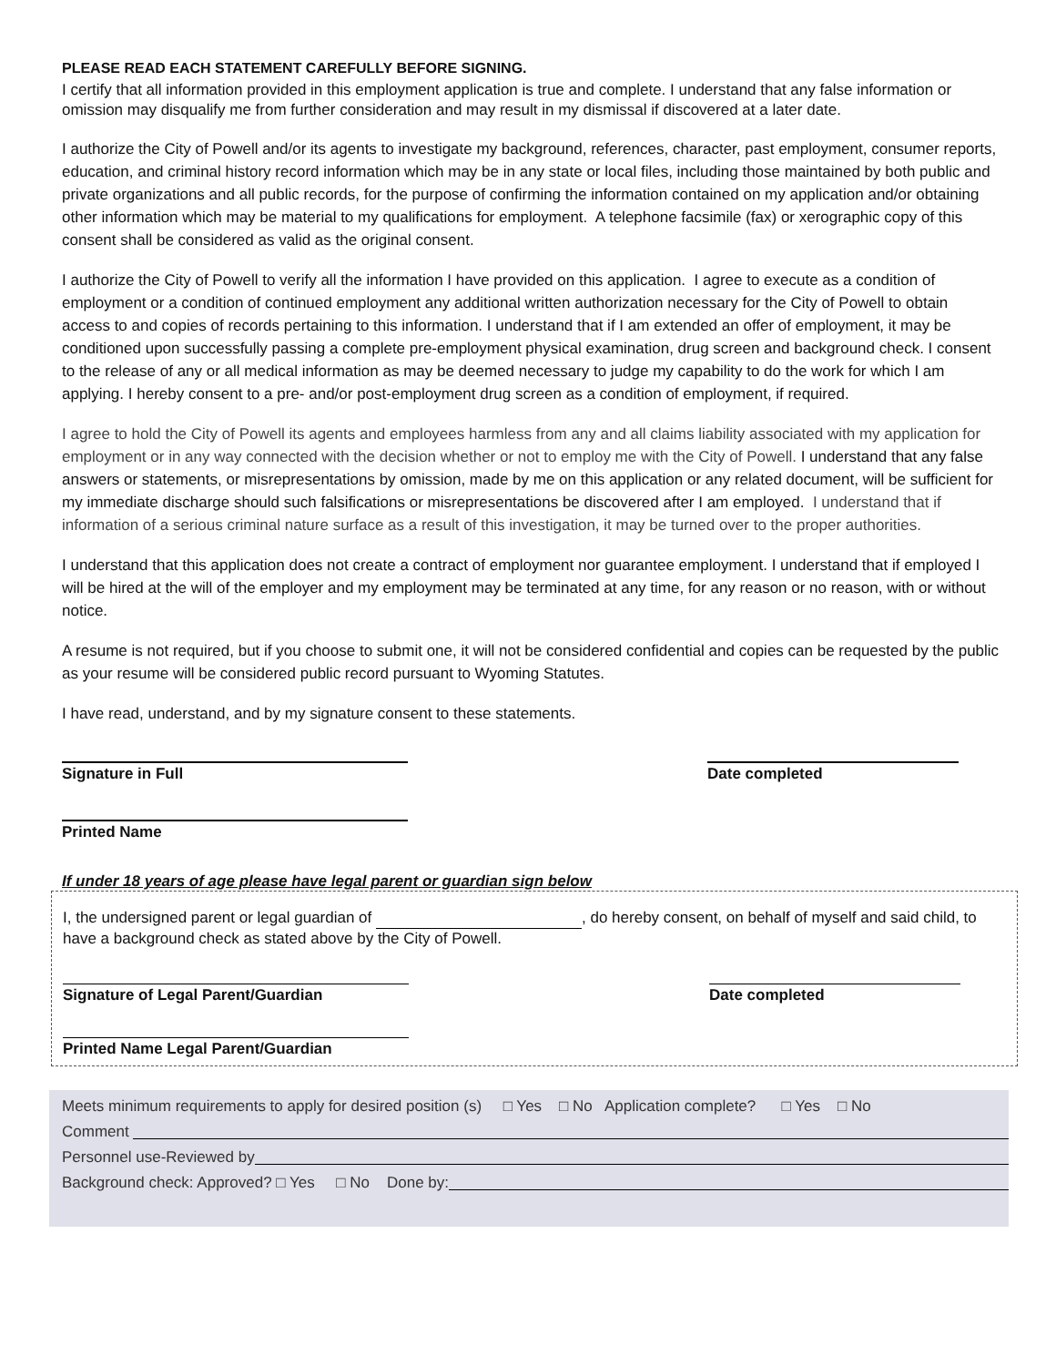PLEASE READ EACH STATEMENT CAREFULLY BEFORE SIGNING.
I certify that all information provided in this employment application is true and complete. I understand that any false information or omission may disqualify me from further consideration and may result in my dismissal if discovered at a later date.
I authorize the City of Powell and/or its agents to investigate my background, references, character, past employment, consumer reports, education, and criminal history record information which may be in any state or local files, including those maintained by both public and private organizations and all public records, for the purpose of confirming the information contained on my application and/or obtaining other information which may be material to my qualifications for employment. A telephone facsimile (fax) or xerographic copy of this consent shall be considered as valid as the original consent.
I authorize the City of Powell to verify all the information I have provided on this application. I agree to execute as a condition of employment or a condition of continued employment any additional written authorization necessary for the City of Powell to obtain access to and copies of records pertaining to this information. I understand that if I am extended an offer of employment, it may be conditioned upon successfully passing a complete pre-employment physical examination, drug screen and background check. I consent to the release of any or all medical information as may be deemed necessary to judge my capability to do the work for which I am applying. I hereby consent to a pre- and/or post-employment drug screen as a condition of employment, if required.
I agree to hold the City of Powell its agents and employees harmless from any and all claims liability associated with my application for employment or in any way connected with the decision whether or not to employ me with the City of Powell. I understand that any false answers or statements, or misrepresentations by omission, made by me on this application or any related document, will be sufficient for my immediate discharge should such falsifications or misrepresentations be discovered after I am employed. I understand that if information of a serious criminal nature surface as a result of this investigation, it may be turned over to the proper authorities.
I understand that this application does not create a contract of employment nor guarantee employment. I understand that if employed I will be hired at the will of the employer and my employment may be terminated at any time, for any reason or no reason, with or without notice.
A resume is not required, but if you choose to submit one, it will not be considered confidential and copies can be requested by the public as your resume will be considered public record pursuant to Wyoming Statutes.
I have read, understand, and by my signature consent to these statements.
Signature in Full Date completed
Printed Name
If under 18 years of age please have legal parent or guardian sign below
I, the undersigned parent or legal guardian of , do hereby consent, on behalf of myself and said child, to have a background check as stated above by the City of Powell.
Signature of Legal Parent/Guardian Date completed
Printed Name Legal Parent/Guardian
Meets minimum requirements to apply for desired position (s) □ Yes □ No Application complete? □ Yes □ No
Comment
Personnel use-Reviewed by
Background check: Approved? □ Yes □ No Done by: